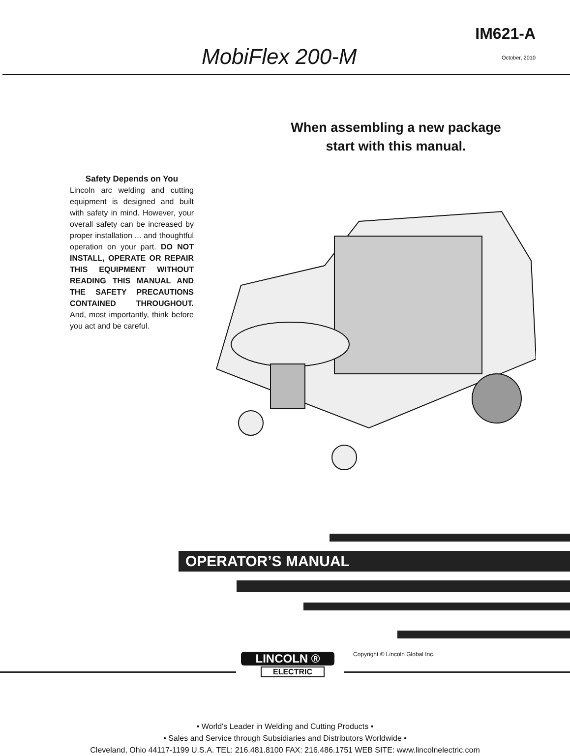MobiFlex 200-M
IM621-A
October, 2010
When assembling a new package
start with this manual.
Safety Depends on You
Lincoln arc welding and cutting equipment is designed and built with safety in mind. However, your overall safety can be increased by proper installation ... and thoughtful operation on your part. DO NOT INSTALL, OPERATE OR REPAIR THIS EQUIPMENT WITHOUT READING THIS MANUAL AND THE SAFETY PRECAUTIONS CONTAINED THROUGHOUT. And, most importantly, think before you act and be careful.
OPERATOR’S MANUAL
Copyright © Lincoln Global Inc.
LINCOLN ®
ELECTRIC
• World's Leader in Welding and Cutting Products •
• Sales and Service through Subsidiaries and Distributors Worldwide •
Cleveland, Ohio 44117-1199 U.S.A. TEL: 216.481.8100 FAX: 216.486.1751 WEB SITE: www.lincolnelectric.com